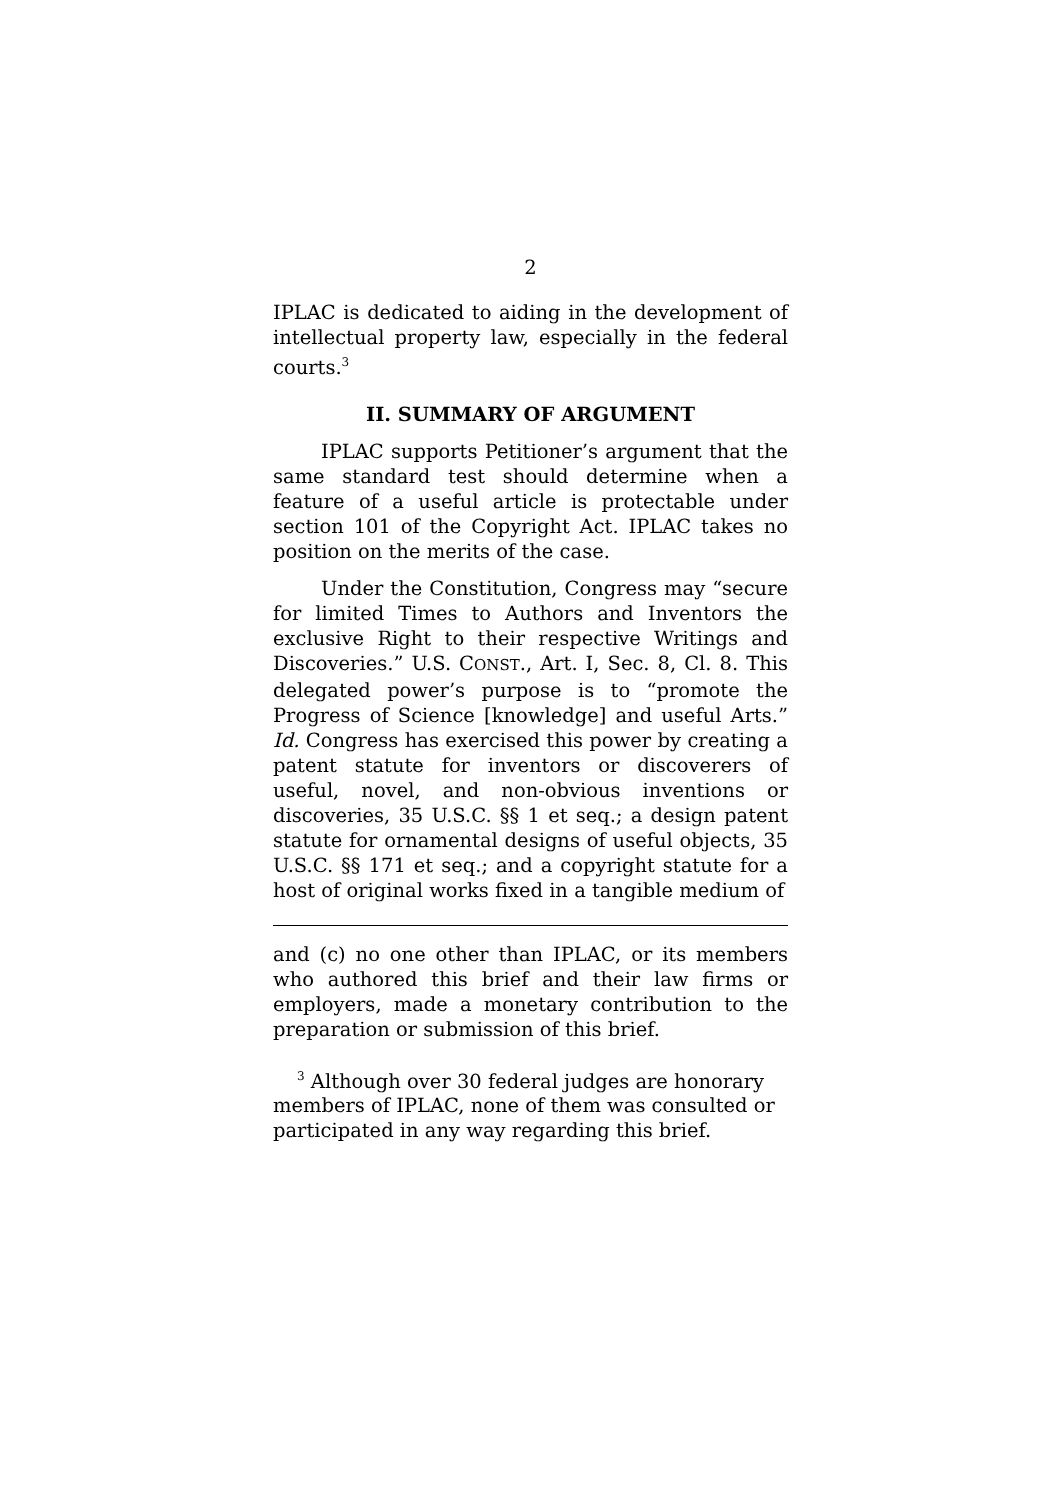2
IPLAC is dedicated to aiding in the development of intellectual property law, especially in the federal courts.<sup>3</sup>
II. SUMMARY OF ARGUMENT
IPLAC supports Petitioner’s argument that the same standard test should determine when a feature of a useful article is protectable under section 101 of the Copyright Act. IPLAC takes no position on the merits of the case.
Under the Constitution, Congress may “secure for limited Times to Authors and Inventors the exclusive Right to their respective Writings and Discoveries.” U.S. CONST., Art. I, Sec. 8, Cl. 8. This delegated power’s purpose is to “promote the Progress of Science [knowledge] and useful Arts.” Id. Congress has exercised this power by creating a patent statute for inventors or discoverers of useful, novel, and non-obvious inventions or discoveries, 35 U.S.C. §§ 1 et seq.; a design patent statute for ornamental designs of useful objects, 35 U.S.C. §§ 171 et seq.; and a copyright statute for a host of original works fixed in a tangible medium of
and (c) no one other than IPLAC, or its members who authored this brief and their law firms or employers, made a monetary contribution to the preparation or submission of this brief.
<sup>3</sup> Although over 30 federal judges are honorary members of IPLAC, none of them was consulted or participated in any way regarding this brief.